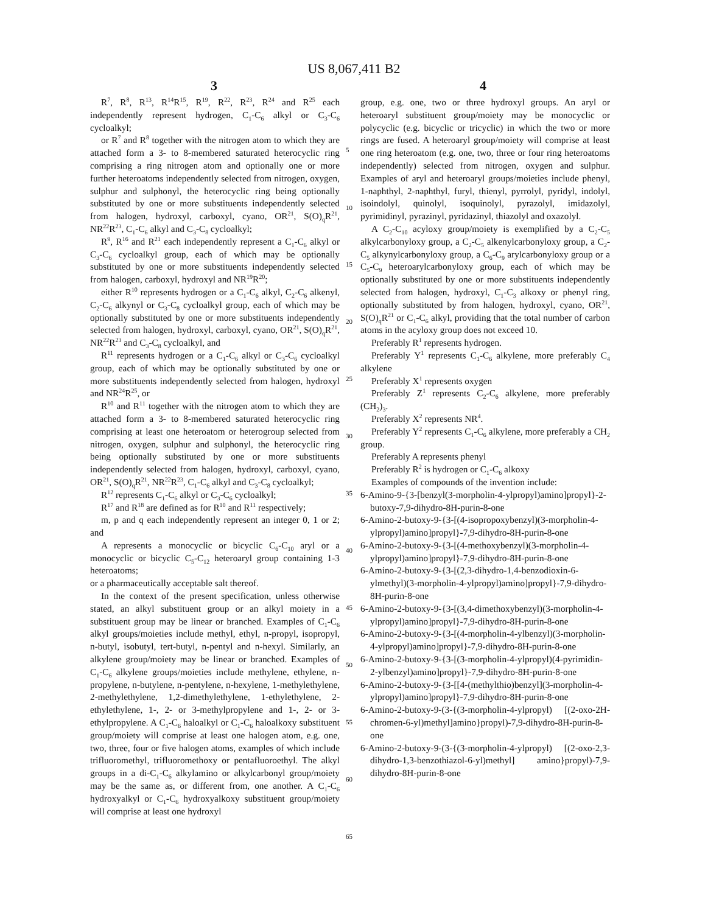US 8,067,411 B2
3 4
R<sup>7</sup>, R<sup>8</sup>, R<sup>13</sup>, R<sup>14</sup>R<sup>15</sup>, R<sup>19</sup>, R<sup>22</sup>, R<sup>23</sup>, R<sup>24</sup> and R<sup>25</sup> each independently represent hydrogen, C<sub>1</sub>-C<sub>6</sub> alkyl or C<sub>3</sub>-C<sub>6</sub> cycloalkyl;
or R<sup>7</sup> and R<sup>8</sup> together with the nitrogen atom to which they are attached form a 3- to 8-membered saturated heterocyclic ring comprising a ring nitrogen atom and optionally one or more further heteroatoms independently selected from nitrogen, oxygen, sulphur and sulphonyl, the heterocyclic ring being optionally substituted by one or more substituents independently selected from halogen, hydroxyl, carboxyl, cyano, OR<sup>21</sup>, S(O)<sub>q</sub>R<sup>21</sup>, NR<sup>22</sup>R<sup>23</sup>, C<sub>1</sub>-C<sub>6</sub> alkyl and C<sub>3</sub>-C<sub>8</sub> cycloalkyl;
R<sup>9</sup>, R<sup>16</sup> and R<sup>21</sup> each independently represent a C<sub>1</sub>-C<sub>6</sub> alkyl or C<sub>3</sub>-C<sub>6</sub> cycloalkyl group, each of which may be optionally substituted by one or more substituents independently selected from halogen, carboxyl, hydroxyl and NR<sup>19</sup>R<sup>20</sup>;
either R<sup>10</sup> represents hydrogen or a C<sub>1</sub>-C<sub>6</sub> alkyl, C<sub>2</sub>-C<sub>6</sub> alkenyl, C<sub>2</sub>-C<sub>6</sub> alkynyl or C<sub>3</sub>-C<sub>8</sub> cycloalkyl group, each of which may be optionally substituted by one or more substituents independently selected from halogen, hydroxyl, carboxyl, cyano, OR<sup>21</sup>, S(O)<sub>q</sub>R<sup>21</sup>, NR<sup>22</sup>R<sup>23</sup> and C<sub>3</sub>-C<sub>8</sub> cycloalkyl, and
R<sup>11</sup> represents hydrogen or a C<sub>1</sub>-C<sub>6</sub> alkyl or C<sub>3</sub>-C<sub>6</sub> cycloalkyl group, each of which may be optionally substituted by one or more substituents independently selected from halogen, hydroxyl and NR<sup>24</sup>R<sup>25</sup>, or
R<sup>10</sup> and R<sup>11</sup> together with the nitrogen atom to which they are attached form a 3- to 8-membered saturated heterocyclic ring comprising at least one heteroatom or heterogroup selected from nitrogen, oxygen, sulphur and sulphonyl, the heterocyclic ring being optionally substituted by one or more substituents independently selected from halogen, hydroxyl, carboxyl, cyano, OR<sup>21</sup>, S(O)<sub>q</sub>R<sup>21</sup>, NR<sup>22</sup>R<sup>23</sup>, C<sub>1</sub>-C<sub>6</sub> alkyl and C<sub>3</sub>-C<sub>8</sub> cycloalkyl;
R<sup>12</sup> represents C<sub>1</sub>-C<sub>6</sub> alkyl or C<sub>3</sub>-C<sub>6</sub> cycloalkyl;
R<sup>17</sup> and R<sup>18</sup> are defined as for R<sup>10</sup> and R<sup>11</sup> respectively;
m, p and q each independently represent an integer 0, 1 or 2; and
A represents a monocyclic or bicyclic C<sub>6</sub>-C<sub>10</sub> aryl or a monocyclic or bicyclic C<sub>5</sub>-C<sub>12</sub> heteroaryl group containing 1-3 heteroatoms;
or a pharmaceutically acceptable salt thereof.
In the context of the present specification, unless otherwise stated, an alkyl substituent group or an alkyl moiety in a substituent group may be linear or branched. Examples of C<sub>1</sub>-C<sub>6</sub> alkyl groups/moieties include methyl, ethyl, n-propyl, isopropyl, n-butyl, isobutyl, tert-butyl, n-pentyl and n-hexyl. Similarly, an alkylene group/moiety may be linear or branched. Examples of C<sub>1</sub>-C<sub>6</sub> alkylene groups/moieties include methylene, ethylene, n-propylene, n-butylene, n-pentylene, n-hexylene, 1-methylethylene, 2-methylethylene, 1,2-dimethylethylene, 1-ethylethylene, 2-ethylethylene, 1-, 2- or 3-methylpropylene and 1-, 2- or 3-ethylpropylene. A C<sub>1</sub>-C<sub>6</sub> haloalkyl or C<sub>1</sub>-C<sub>6</sub> haloalkoxy substituent group/moiety will comprise at least one halogen atom, e.g. one, two, three, four or five halogen atoms, examples of which include trifluoromethyl, trifluoromethoxy or pentafluoroethyl. The alkyl groups in a di-C<sub>1</sub>-C<sub>6</sub> alkylamino or alkylcarbonyl group/moiety may be the same as, or different from, one another. A C<sub>1</sub>-C<sub>6</sub> hydroxyalkyl or C<sub>1</sub>-C<sub>6</sub> hydroxyalkoxy substituent group/moiety will comprise at least one hydroxyl
5
10
15
20
25
30
35
40
45
50
55
60
65
group, e.g. one, two or three hydroxyl groups. An aryl or heteroaryl substituent group/moiety may be monocyclic or polycyclic (e.g. bicyclic or tricyclic) in which the two or more rings are fused. A heteroaryl group/moiety will comprise at least one ring heteroatom (e.g. one, two, three or four ring heteroatoms independently) selected from nitrogen, oxygen and sulphur. Examples of aryl and heteroaryl groups/moieties include phenyl, 1-naphthyl, 2-naphthyl, furyl, thienyl, pyrrolyl, pyridyl, indolyl, isoindolyl, quinolyl, isoquinolyl, pyrazolyl, imidazolyl, pyrimidinyl, pyrazinyl, pyridazinyl, thiazolyl and oxazolyl.
A C<sub>2</sub>-C<sub>10</sub> acyloxy group/moiety is exemplified by a C<sub>2</sub>-C<sub>5</sub> alkylcarbonyloxy group, a C<sub>2</sub>-C<sub>5</sub> alkenylcarbonyloxy group, a C<sub>2</sub>-C<sub>5</sub> alkynylcarbonyloxy group, a C<sub>6</sub>-C<sub>9</sub> arylcarbonyloxy group or a C<sub>5</sub>-C<sub>9</sub> heteroarylcarbonyloxy group, each of which may be optionally substituted by one or more substituents independently selected from halogen, hydroxyl, C<sub>1</sub>-C<sub>3</sub> alkoxy or phenyl ring, optionally substituted by from halogen, hydroxyl, cyano, OR<sup>21</sup>, S(O)<sub>q</sub>R<sup>21</sup> or C<sub>1</sub>-C<sub>6</sub> alkyl, providing that the total number of carbon atoms in the acyloxy group does not exceed 10.
Preferably R<sup>1</sup> represents hydrogen.
Preferably Y<sup>1</sup> represents C<sub>1</sub>-C<sub>6</sub> alkylene, more preferably C<sub>4</sub> alkylene
Preferably X<sup>1</sup> represents oxygen
Preferably Z<sup>1</sup> represents C<sub>2</sub>-C<sub>6</sub> alkylene, more preferably (CH<sub>2</sub>)<sub>3</sub>.
Preferably X<sup>2</sup> represents NR<sup>4</sup>.
Preferably Y<sup>2</sup> represents C<sub>1</sub>-C<sub>6</sub> alkylene, more preferably a CH<sub>2</sub> group.
Preferably A represents phenyl
Preferably R<sup>2</sup> is hydrogen or C<sub>1</sub>-C<sub>6</sub> alkoxy
Examples of compounds of the invention include:
6-Amino-9-{3-[benzyl(3-morpholin-4-ylpropyl)amino]propyl}-2-butoxy-7,9-dihydro-8H-purin-8-one
6-Amino-2-butoxy-9-{3-[(4-isopropoxybenzyl)(3-morpholin-4-ylpropyl)amino]propyl}-7,9-dihydro-8H-purin-8-one
6-Amino-2-butoxy-9-{3-[(4-methoxybenzyl)(3-morpholin-4-ylpropyl)amino]propyl}-7,9-dihydro-8H-purin-8-one
6-Amino-2-butoxy-9-{3-[(2,3-dihydro-1,4-benzodioxin-6-ylmethyl)(3-morpholin-4-ylpropyl)amino]propyl}-7,9-dihydro-8H-purin-8-one
6-Amino-2-butoxy-9-{3-[(3,4-dimethoxybenzyl)(3-morpholin-4-ylpropyl)amino]propyl}-7,9-dihydro-8H-purin-8-one
6-Amino-2-butoxy-9-{3-[(4-morpholin-4-ylbenzyl)(3-morpholin-4-ylpropyl)amino]propyl}-7,9-dihydro-8H-purin-8-one
6-Amino-2-butoxy-9-{3-[(3-morpholin-4-ylpropyl)(4-pyrimidin-2-ylbenzyl)amino]propyl}-7,9-dihydro-8H-purin-8-one
6-Amino-2-butoxy-9-{3-[[4-(methylthio)benzyl](3-morpholin-4-ylpropyl)amino]propyl}-7,9-dihydro-8H-purin-8-one
6-Amino-2-butoxy-9-(3-{(3-morpholin-4-ylpropyl) [(2-oxo-2H-chromen-6-yl)methyl]amino}propyl)-7,9-dihydro-8H-purin-8-one
6-Amino-2-butoxy-9-(3-{(3-morpholin-4-ylpropyl) [(2-oxo-2,3-dihydro-1,3-benzothiazol-6-yl)methyl] amino}propyl)-7,9-dihydro-8H-purin-8-one